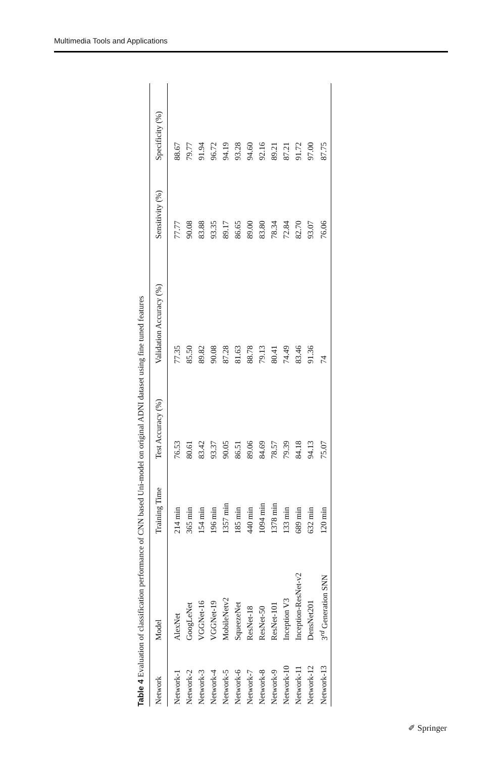Multimedia Tools and Applications
Table 4 Evaluation of classification performance of CNN based Uni-model on original ADNI dataset using fine tuned features
| Network | Model | Training Time | Test Accuracy (%) | Validation Accuracy (%) | Sensitivity (%) | Specificity (%) |
| --- | --- | --- | --- | --- | --- | --- |
| Network-1 | AlexNet | 214 min | 76.53 | 77.35 | 77.77 | 88.67 |
| Network-2 | GoogLeNet | 365 min | 80.61 | 85.50 | 90.08 | 79.77 |
| Network-3 | VGGNet-16 | 154 min | 83.42 | 89.82 | 83.88 | 91.94 |
| Network-4 | VGGNet-19 | 196 min | 93.37 | 90.08 | 93.35 | 96.72 |
| Network-5 | MobileNetv2 | 1357 min | 90.05 | 87.28 | 89.17 | 94.19 |
| Network-6 | SqueezeNet | 185 min | 86.51 | 81.63 | 86.65 | 93.28 |
| Network-7 | ResNet-18 | 440 min | 89.06 | 88.78 | 89.00 | 94.60 |
| Network-8 | ResNet-50 | 1094 min | 84.69 | 79.13 | 83.80 | 92.16 |
| Network-9 | ResNet-101 | 1378 min | 78.57 | 80.41 | 78.34 | 89.21 |
| Network-10 | Inception V3 | 133 min | 79.39 | 74.49 | 72.84 | 87.21 |
| Network-11 | Inception-ResNet-v2 | 689 min | 84.18 | 83.46 | 82.70 | 91.72 |
| Network-12 | DensNet201 | 632 min | 94.13 | 91.36 | 93.07 | 97.00 |
| Network-13 | 3<sup>rd</sup> Generation SNN | 120 min | 75.07 | 74 | 76.06 | 87.75 |
✐ Springer